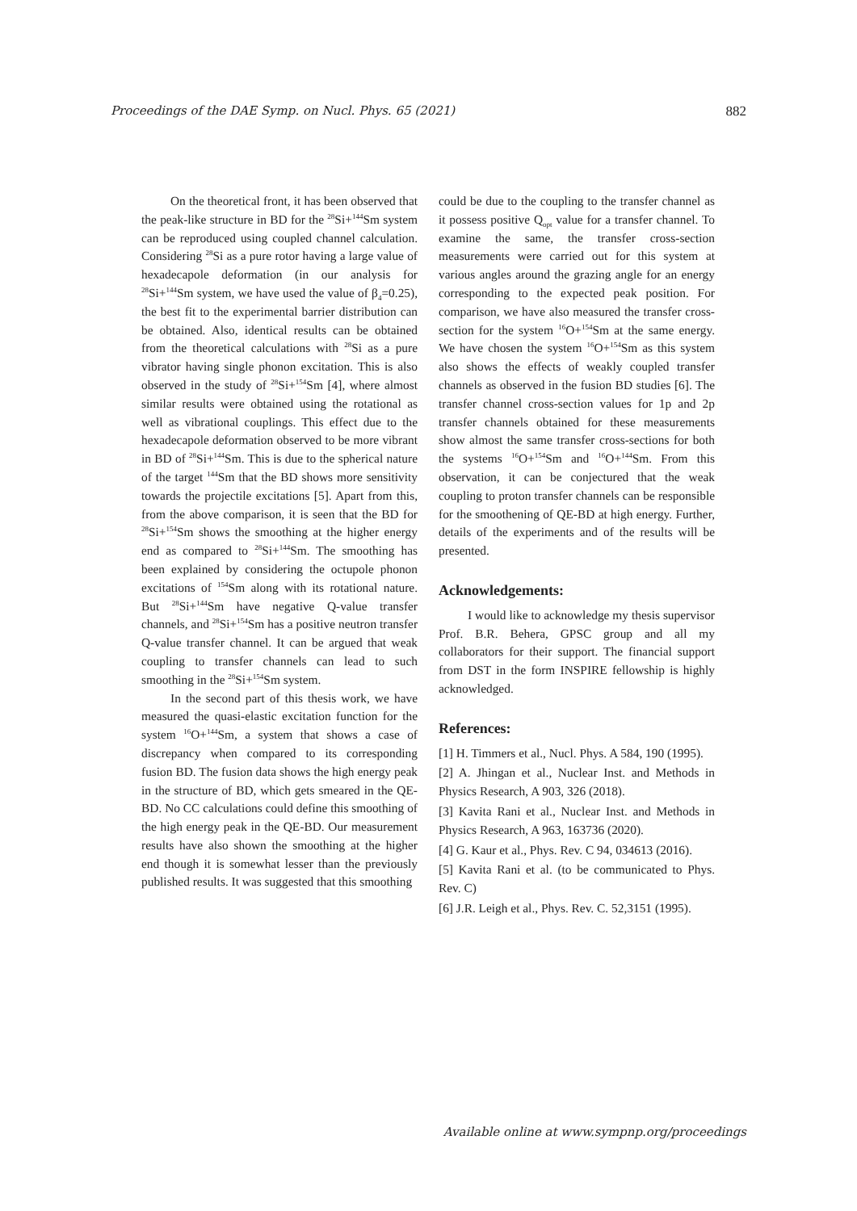Proceedings of the DAE Symp. on Nucl. Phys. 65 (2021) 882
On the theoretical front, it has been observed that the peak-like structure in BD for the <sup>28</sup>Si+<sup>144</sup>Sm system can be reproduced using coupled channel calculation. Considering <sup>28</sup>Si as a pure rotor having a large value of hexadecapole deformation (in our analysis for <sup>28</sup>Si+<sup>144</sup>Sm system, we have used the value of β<sub>4</sub>=0.25), the best fit to the experimental barrier distribution can be obtained. Also, identical results can be obtained from the theoretical calculations with <sup>28</sup>Si as a pure vibrator having single phonon excitation. This is also observed in the study of <sup>28</sup>Si+<sup>154</sup>Sm [4], where almost similar results were obtained using the rotational as well as vibrational couplings. This effect due to the hexadecapole deformation observed to be more vibrant in BD of <sup>28</sup>Si+<sup>144</sup>Sm. This is due to the spherical nature of the target <sup>144</sup>Sm that the BD shows more sensitivity towards the projectile excitations [5]. Apart from this, from the above comparison, it is seen that the BD for <sup>28</sup>Si+<sup>154</sup>Sm shows the smoothing at the higher energy end as compared to <sup>28</sup>Si+<sup>144</sup>Sm. The smoothing has been explained by considering the octupole phonon excitations of <sup>154</sup>Sm along with its rotational nature. But <sup>28</sup>Si+<sup>144</sup>Sm have negative Q-value transfer channels, and <sup>28</sup>Si+<sup>154</sup>Sm has a positive neutron transfer Q-value transfer channel. It can be argued that weak coupling to transfer channels can lead to such smoothing in the <sup>28</sup>Si+<sup>154</sup>Sm system.
In the second part of this thesis work, we have measured the quasi-elastic excitation function for the system <sup>16</sup>O+<sup>144</sup>Sm, a system that shows a case of discrepancy when compared to its corresponding fusion BD. The fusion data shows the high energy peak in the structure of BD, which gets smeared in the QE-BD. No CC calculations could define this smoothing of the high energy peak in the QE-BD. Our measurement results have also shown the smoothing at the higher end though it is somewhat lesser than the previously published results. It was suggested that this smoothing
could be due to the coupling to the transfer channel as it possess positive Q<sub>opt</sub> value for a transfer channel. To examine the same, the transfer cross-section measurements were carried out for this system at various angles around the grazing angle for an energy corresponding to the expected peak position. For comparison, we have also measured the transfer cross-section for the system <sup>16</sup>O+<sup>154</sup>Sm at the same energy. We have chosen the system <sup>16</sup>O+<sup>154</sup>Sm as this system also shows the effects of weakly coupled transfer channels as observed in the fusion BD studies [6]. The transfer channel cross-section values for 1p and 2p transfer channels obtained for these measurements show almost the same transfer cross-sections for both the systems <sup>16</sup>O+<sup>154</sup>Sm and <sup>16</sup>O+<sup>144</sup>Sm. From this observation, it can be conjectured that the weak coupling to proton transfer channels can be responsible for the smoothening of QE-BD at high energy. Further, details of the experiments and of the results will be presented.
Acknowledgements:
I would like to acknowledge my thesis supervisor Prof. B.R. Behera, GPSC group and all my collaborators for their support. The financial support from DST in the form INSPIRE fellowship is highly acknowledged.
References:
[1] H. Timmers et al., Nucl. Phys. A 584, 190 (1995).
[2] A. Jhingan et al., Nuclear Inst. and Methods in Physics Research, A 903, 326 (2018).
[3] Kavita Rani et al., Nuclear Inst. and Methods in Physics Research, A 963, 163736 (2020).
[4] G. Kaur et al., Phys. Rev. C 94, 034613 (2016).
[5] Kavita Rani et al. (to be communicated to Phys. Rev. C)
[6] J.R. Leigh et al., Phys. Rev. C. 52,3151 (1995).
Available online at www.sympnp.org/proceedings